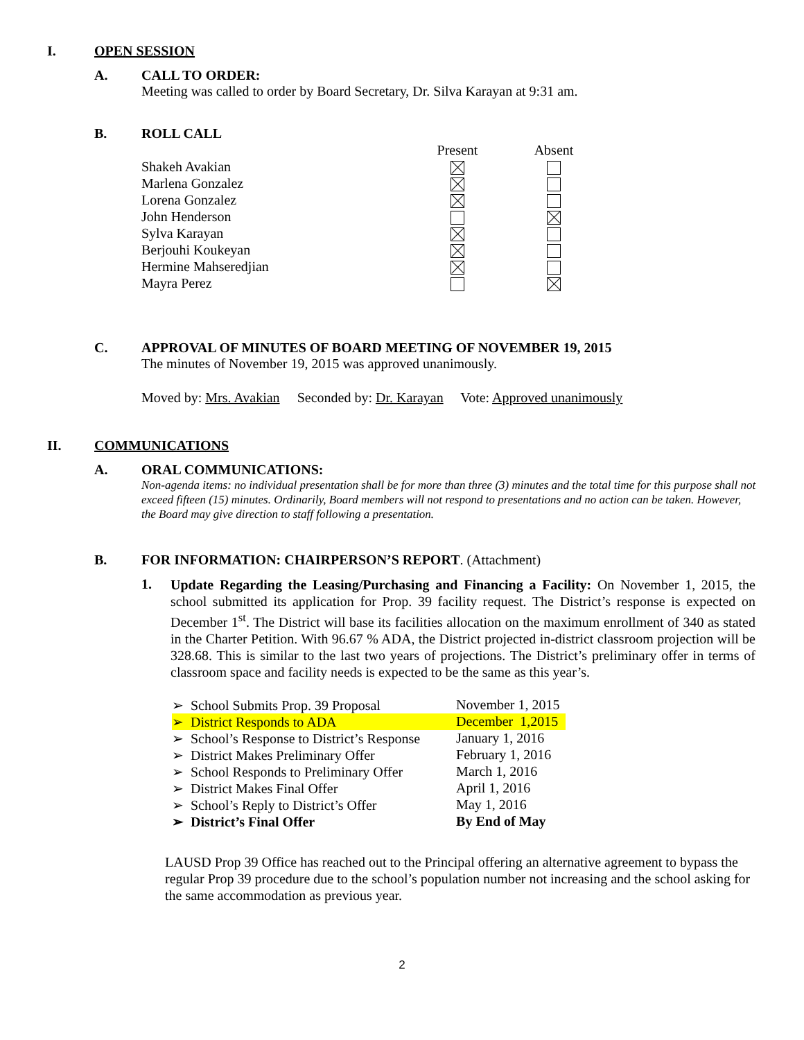I. OPEN SESSION
A. CALL TO ORDER:
Meeting was called to order by Board Secretary, Dr. Silva Karayan at 9:31 am.
B. ROLL CALL
| | Present | Absent |
| --- | --- | --- |
| Shakeh Avakian | | |
| Marlena Gonzalez | | |
| Lorena Gonzalez | | |
| John Henderson | | |
| Sylva Karayan | | |
| Berjouhi Koukeyan | | |
| Hermine Mahseredjian | | |
| Mayra Perez | | |
C. APPROVAL OF MINUTES OF BOARD MEETING OF NOVEMBER 19, 2015
The minutes of November 19, 2015 was approved unanimously.
Moved by: Mrs. Avakian Seconded by: Dr. Karayan Vote: Approved unanimously
II. COMMUNICATIONS
A. ORAL COMMUNICATIONS:
Non-agenda items: no individual presentation shall be for more than three (3) minutes and the total time for this purpose shall not exceed fifteen (15) minutes. Ordinarily, Board members will not respond to presentations and no action can be taken. However, the Board may give direction to staff following a presentation.
B. FOR INFORMATION: CHAIRPERSON’S REPORT. (Attachment)
1.
Update Regarding the Leasing/Purchasing and Financing a Facility: On November 1, 2015, the school submitted its application for Prop. 39 facility request. The District’s response is expected on December 1<sup>st</sup>. The District will base its facilities allocation on the maximum enrollment of 340 as stated in the Charter Petition. With 96.67 % ADA, the District projected in-district classroom projection will be 328.68. This is similar to the last two years of projections. The District’s preliminary offer in terms of classroom space and facility needs is expected to be the same as this year’s.
| ➢ School Submits Prop. 39 Proposal | November 1, 2015 |
| ➢ District Responds to ADA | December 1,2015 |
| ➢ School’s Response to District’s Response | January 1, 2016 |
| ➢ District Makes Preliminary Offer | February 1, 2016 |
| ➢ School Responds to Preliminary Offer | March 1, 2016 |
| ➢ District Makes Final Offer | April 1, 2016 |
| ➢ School’s Reply to District’s Offer | May 1, 2016 |
| ➢ District’s Final Offer | By End of May |
LAUSD Prop 39 Office has reached out to the Principal offering an alternative agreement to bypass the regular Prop 39 procedure due to the school’s population number not increasing and the school asking for the same accommodation as previous year.
2